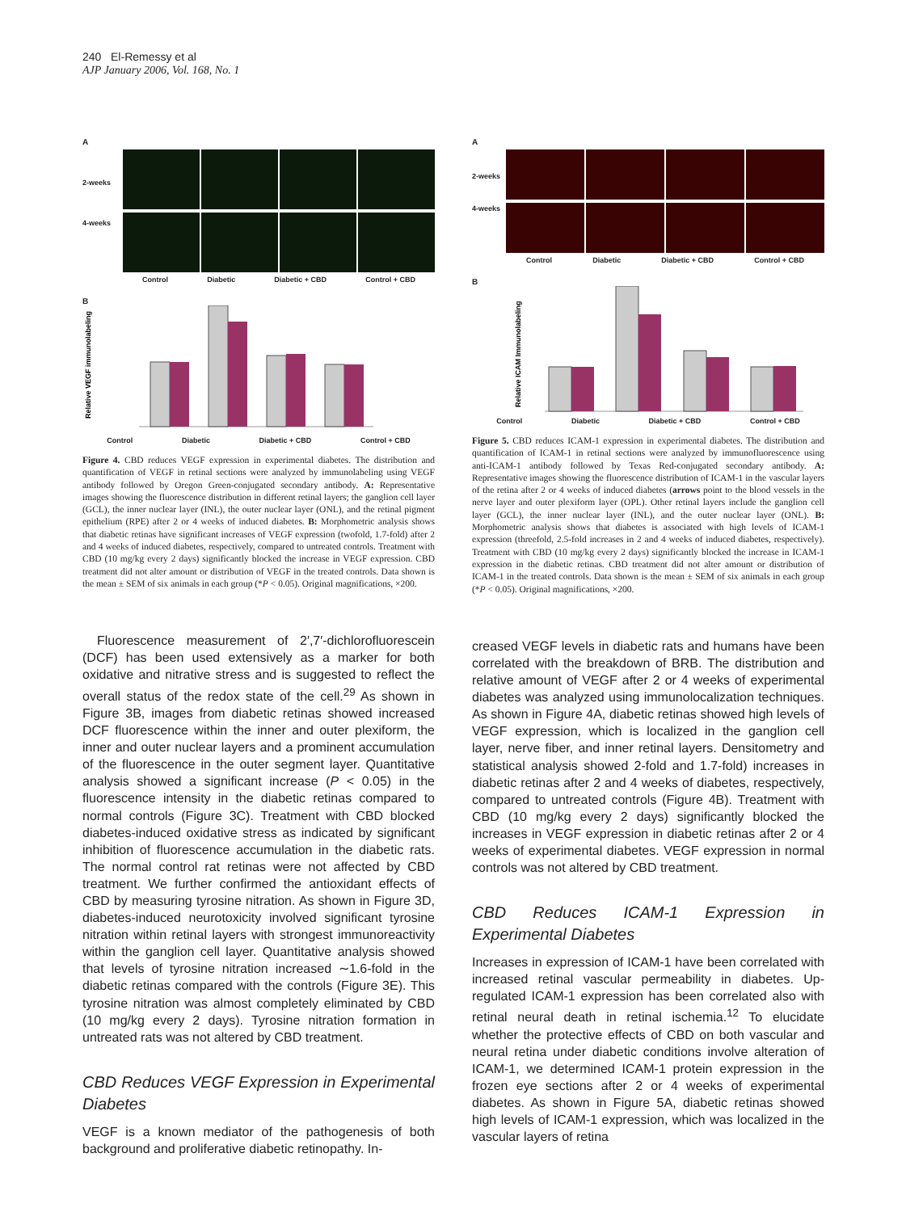240 El-Remessy et al
AJP January 2006, Vol. 168, No. 1
A
2-weeks
4-weeks
Control Diabetic Diabetic + CBD Control + CBD
B
Relative VEGF immunolabeling
Control Diabetic Diabetic + CBD Control + CBD
Figure 4. CBD reduces VEGF expression in experimental diabetes. The distribution and quantification of VEGF in retinal sections were analyzed by immunolabeling using VEGF antibody followed by Oregon Green-conjugated secondary antibody. A: Representative images showing the fluorescence distribution in different retinal layers; the ganglion cell layer (GCL), the inner nuclear layer (INL), the outer nuclear layer (ONL), and the retinal pigment epithelium (RPE) after 2 or 4 weeks of induced diabetes. B: Morphometric analysis shows that diabetic retinas have significant increases of VEGF expression (twofold, 1.7-fold) after 2 and 4 weeks of induced diabetes, respectively, compared to untreated controls. Treatment with CBD (10 mg/kg every 2 days) significantly blocked the increase in VEGF expression. CBD treatment did not alter amount or distribution of VEGF in the treated controls. Data shown is the mean ± SEM of six animals in each group (*P < 0.05). Original magnifications, ×200.
Fluorescence measurement of 2′,7′-dichlorofluorescein (DCF) has been used extensively as a marker for both oxidative and nitrative stress and is suggested to reflect the overall status of the redox state of the cell.<sup>29</sup> As shown in Figure 3B, images from diabetic retinas showed increased DCF fluorescence within the inner and outer plexiform, the inner and outer nuclear layers and a prominent accumulation of the fluorescence in the outer segment layer. Quantitative analysis showed a significant increase (P < 0.05) in the fluorescence intensity in the diabetic retinas compared to normal controls (Figure 3C). Treatment with CBD blocked diabetes-induced oxidative stress as indicated by significant inhibition of fluorescence accumulation in the diabetic rats. The normal control rat retinas were not affected by CBD treatment. We further confirmed the antioxidant effects of CBD by measuring tyrosine nitration. As shown in Figure 3D, diabetes-induced neurotoxicity involved significant tyrosine nitration within retinal layers with strongest immunoreactivity within the ganglion cell layer. Quantitative analysis showed that levels of tyrosine nitration increased ∼1.6-fold in the diabetic retinas compared with the controls (Figure 3E). This tyrosine nitration was almost completely eliminated by CBD (10 mg/kg every 2 days). Tyrosine nitration formation in untreated rats was not altered by CBD treatment.
CBD Reduces VEGF Expression in Experimental Diabetes
VEGF is a known mediator of the pathogenesis of both background and proliferative diabetic retinopathy. In-
A
2-weeks
4-weeks
Control Diabetic Diabetic + CBD Control + CBD
B
Relative ICAM Immunolabeling
Control Diabetic Diabetic + CBD Control + CBD
Figure 5. CBD reduces ICAM-1 expression in experimental diabetes. The distribution and quantification of ICAM-1 in retinal sections were analyzed by immunofluorescence using anti-ICAM-1 antibody followed by Texas Red-conjugated secondary antibody. A: Representative images showing the fluorescence distribution of ICAM-1 in the vascular layers of the retina after 2 or 4 weeks of induced diabetes (arrows point to the blood vessels in the nerve layer and outer plexiform layer (OPL). Other retinal layers include the ganglion cell layer (GCL), the inner nuclear layer (INL), and the outer nuclear layer (ONL). B: Morphometric analysis shows that diabetes is associated with high levels of ICAM-1 expression (threefold, 2.5-fold increases in 2 and 4 weeks of induced diabetes, respectively). Treatment with CBD (10 mg/kg every 2 days) significantly blocked the increase in ICAM-1 expression in the diabetic retinas. CBD treatment did not alter amount or distribution of ICAM-1 in the treated controls. Data shown is the mean ± SEM of six animals in each group (*P < 0.05). Original magnifications, ×200.
creased VEGF levels in diabetic rats and humans have been correlated with the breakdown of BRB. The distribution and relative amount of VEGF after 2 or 4 weeks of experimental diabetes was analyzed using immunolocalization techniques. As shown in Figure 4A, diabetic retinas showed high levels of VEGF expression, which is localized in the ganglion cell layer, nerve fiber, and inner retinal layers. Densitometry and statistical analysis showed 2-fold and 1.7-fold) increases in diabetic retinas after 2 and 4 weeks of diabetes, respectively, compared to untreated controls (Figure 4B). Treatment with CBD (10 mg/kg every 2 days) significantly blocked the increases in VEGF expression in diabetic retinas after 2 or 4 weeks of experimental diabetes. VEGF expression in normal controls was not altered by CBD treatment.
CBD Reduces ICAM-1 Expression in Experimental Diabetes
Increases in expression of ICAM-1 have been correlated with increased retinal vascular permeability in diabetes. Up-regulated ICAM-1 expression has been correlated also with retinal neural death in retinal ischemia.<sup>12</sup> To elucidate whether the protective effects of CBD on both vascular and neural retina under diabetic conditions involve alteration of ICAM-1, we determined ICAM-1 protein expression in the frozen eye sections after 2 or 4 weeks of experimental diabetes. As shown in Figure 5A, diabetic retinas showed high levels of ICAM-1 expression, which was localized in the vascular layers of retina